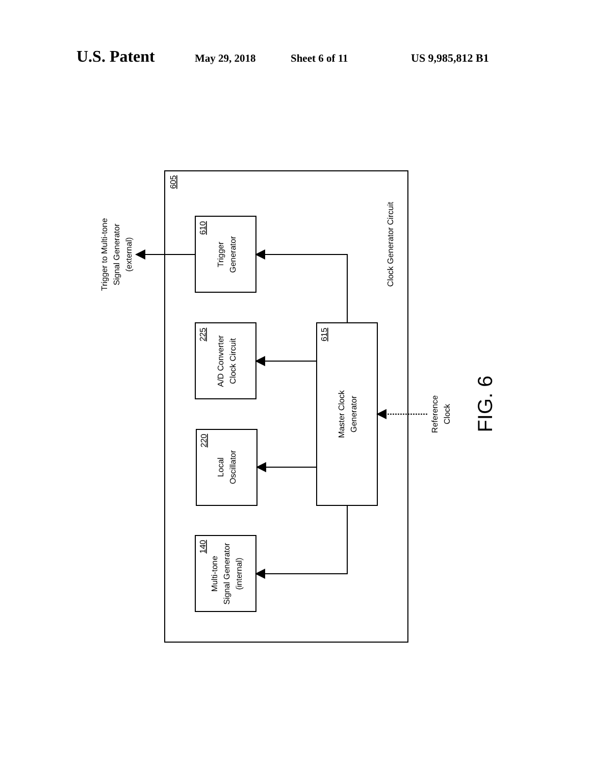U.S. Patent May 29, 2018 Sheet 6 of 11 US 9,985,812 B1
605
610
Trigger Generator
225
A/D Converter Clock Circuit
220
Local Oscillator
140
Multi-tone Signal Generator (internal)
615
Master Clock Generator
Clock Generator Circuit
Trigger to Multi-tone Signal Generator (external)
Reference Clock
FIG. 6